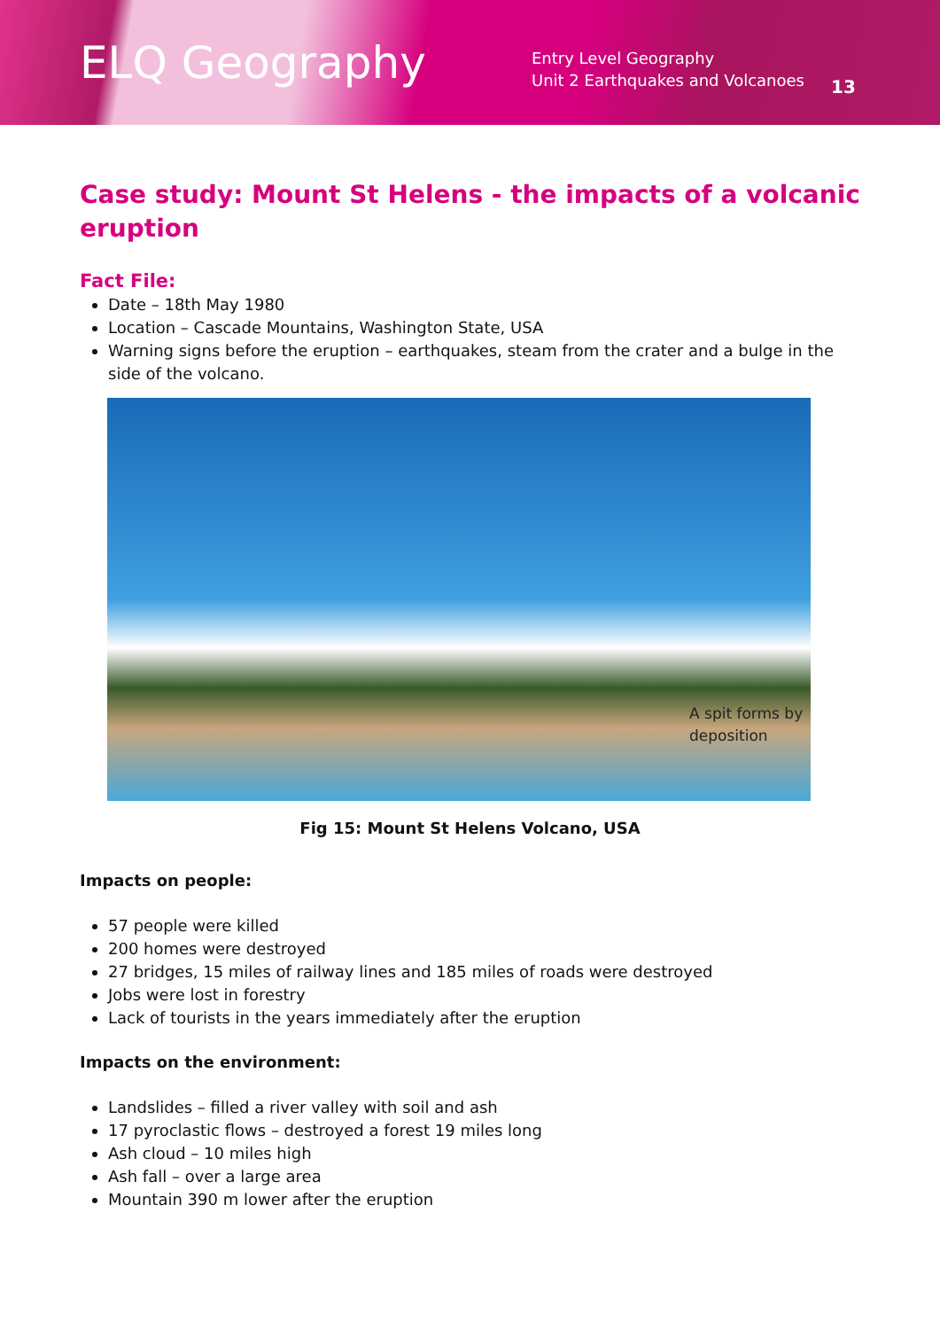ELQ Geography
Entry Level Geography
Unit 2 Earthquakes and Volcanoes
13
Case study: Mount St Helens - the impacts of a volcanic eruption
Fact File:
Date – 18th May 1980
Location – Cascade Mountains, Washington State, USA
Warning signs before the eruption – earthquakes, steam from the crater and a bulge in the side of the volcano.
A spit forms by
deposition
Fig 15: Mount St Helens Volcano, USA
Impacts on people:
57 people were killed
200 homes were destroyed
27 bridges, 15 miles of railway lines and 185 miles of roads were destroyed
Jobs were lost in forestry
Lack of tourists in the years immediately after the eruption
Impacts on the environment:
Landslides – filled a river valley with soil and ash
17 pyroclastic flows – destroyed a forest 19 miles long
Ash cloud – 10 miles high
Ash fall – over a large area
Mountain 390 m lower after the eruption